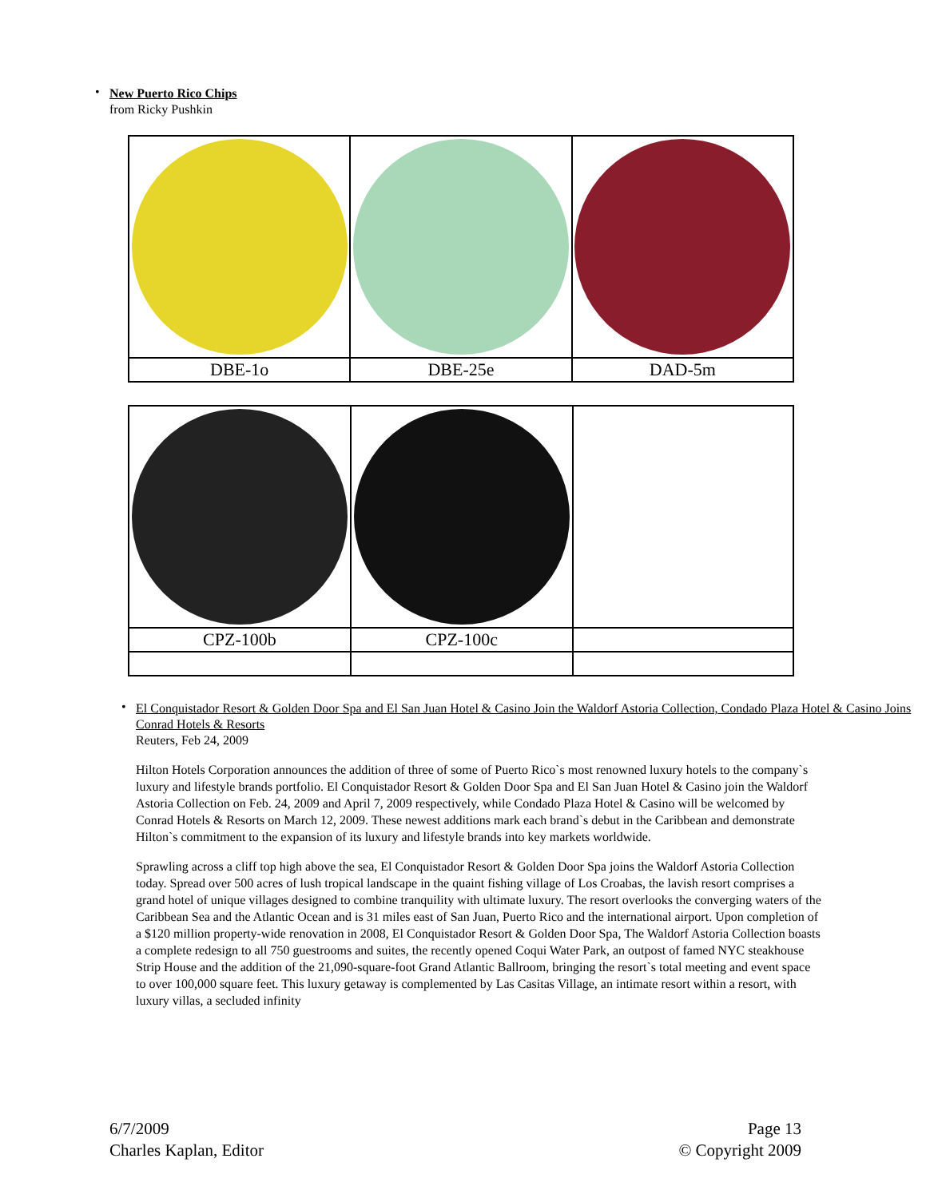• New Puerto Rico Chips
from Ricky Pushkin
| DBE-1o | DBE-25e | DAD-5m |
| CPZ-100b | CPZ-100c | |
• El Conquistador Resort & Golden Door Spa and El San Juan Hotel & Casino Join the Waldorf Astoria Collection, Condado Plaza Hotel & Casino Joins Conrad Hotels & Resorts
Reuters, Feb 24, 2009
Hilton Hotels Corporation announces the addition of three of some of Puerto Rico`s most renowned luxury hotels to the company`s luxury and lifestyle brands portfolio. El Conquistador Resort & Golden Door Spa and El San Juan Hotel & Casino join the Waldorf Astoria Collection on Feb. 24, 2009 and April 7, 2009 respectively, while Condado Plaza Hotel & Casino will be welcomed by Conrad Hotels & Resorts on March 12, 2009. These newest additions mark each brand`s debut in the Caribbean and demonstrate Hilton`s commitment to the expansion of its luxury and lifestyle brands into key markets worldwide.
Sprawling across a cliff top high above the sea, El Conquistador Resort & Golden Door Spa joins the Waldorf Astoria Collection today. Spread over 500 acres of lush tropical landscape in the quaint fishing village of Los Croabas, the lavish resort comprises a grand hotel of unique villages designed to combine tranquility with ultimate luxury. The resort overlooks the converging waters of the Caribbean Sea and the Atlantic Ocean and is 31 miles east of San Juan, Puerto Rico and the international airport. Upon completion of a $120 million property-wide renovation in 2008, El Conquistador Resort & Golden Door Spa, The Waldorf Astoria Collection boasts a complete redesign to all 750 guestrooms and suites, the recently opened Coqui Water Park, an outpost of famed NYC steakhouse Strip House and the addition of the 21,090-square-foot Grand Atlantic Ballroom, bringing the resort`s total meeting and event space to over 100,000 square feet. This luxury getaway is complemented by Las Casitas Village, an intimate resort within a resort, with luxury villas, a secluded infinity
6/7/2009 Page 13
Charles Kaplan, Editor © Copyright 2009